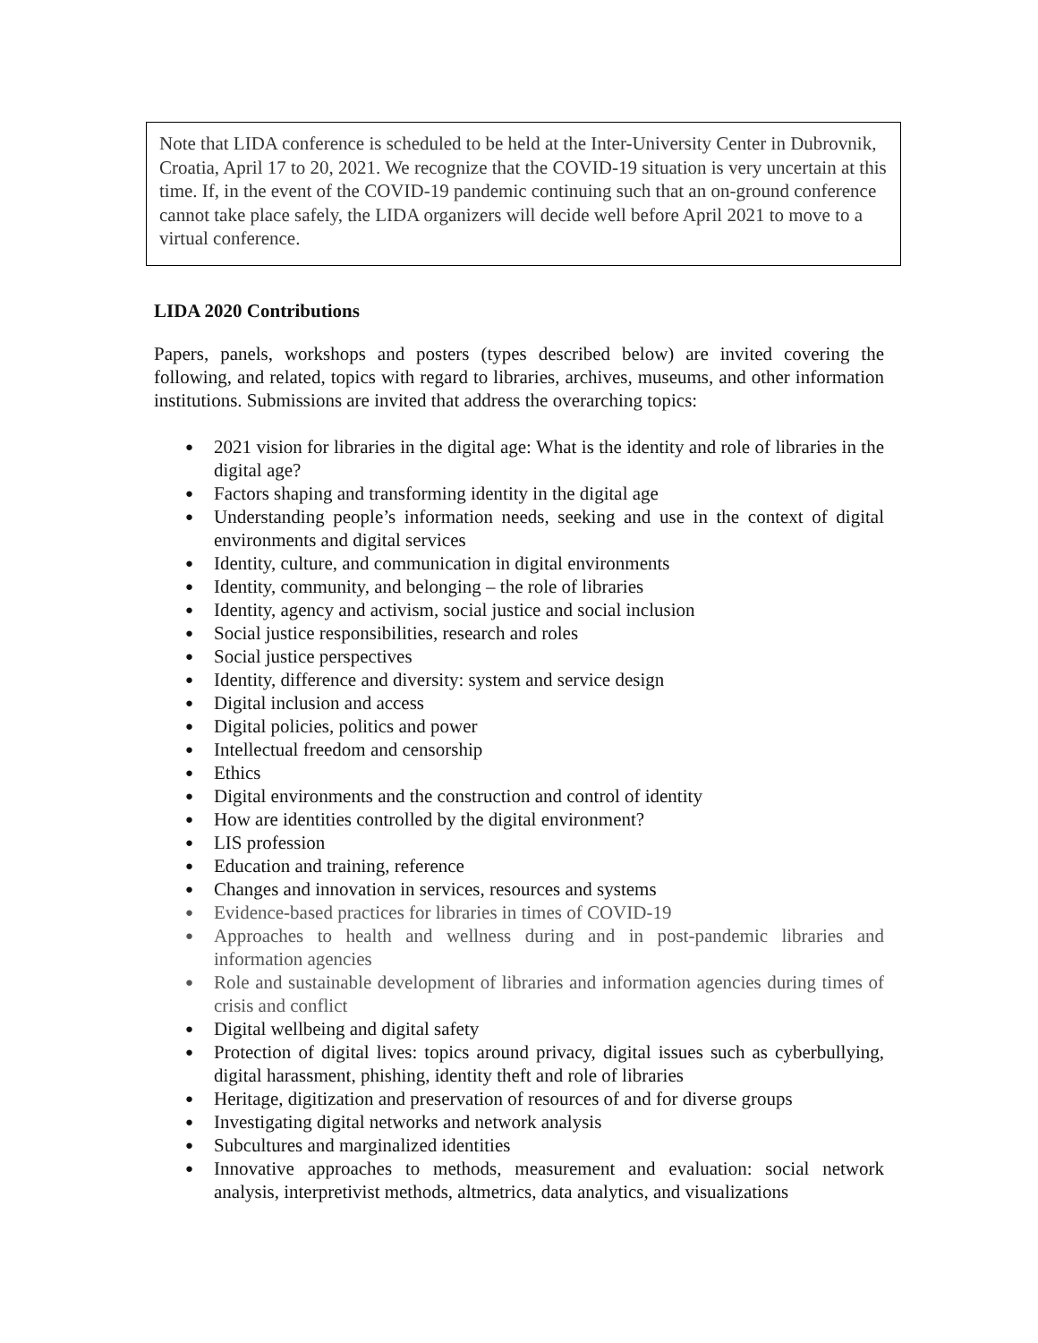Note that LIDA conference is scheduled to be held at the Inter-University Center in Dubrovnik, Croatia, April 17 to 20, 2021. We recognize that the COVID-19 situation is very uncertain at this time. If, in the event of the COVID-19 pandemic continuing such that an on-ground conference cannot take place safely, the LIDA organizers will decide well before April 2021 to move to a virtual conference.
LIDA 2020 Contributions
Papers, panels, workshops and posters (types described below) are invited covering the following, and related, topics with regard to libraries, archives, museums, and other information institutions. Submissions are invited that address the overarching topics:
● 2021 vision for libraries in the digital age: What is the identity and role of libraries in the digital age?
● Factors shaping and transforming identity in the digital age
● Understanding people’s information needs, seeking and use in the context of digital environments and digital services
● Identity, culture, and communication in digital environments
● Identity, community, and belonging – the role of libraries
● Identity, agency and activism, social justice and social inclusion
● Social justice responsibilities, research and roles
● Social justice perspectives
● Identity, difference and diversity: system and service design
● Digital inclusion and access
● Digital policies, politics and power
● Intellectual freedom and censorship
● Ethics
● Digital environments and the construction and control of identity
● How are identities controlled by the digital environment?
● LIS profession
● Education and training, reference
● Changes and innovation in services, resources and systems
● Evidence-based practices for libraries in times of COVID-19
● Approaches to health and wellness during and in post-pandemic libraries and information agencies
● Role and sustainable development of libraries and information agencies during times of crisis and conflict
● Digital wellbeing and digital safety
● Protection of digital lives: topics around privacy, digital issues such as cyberbullying, digital harassment, phishing, identity theft and role of libraries
● Heritage, digitization and preservation of resources of and for diverse groups
● Investigating digital networks and network analysis
● Subcultures and marginalized identities
● Innovative approaches to methods, measurement and evaluation: social network analysis, interpretivist methods, altmetrics, data analytics, and visualizations